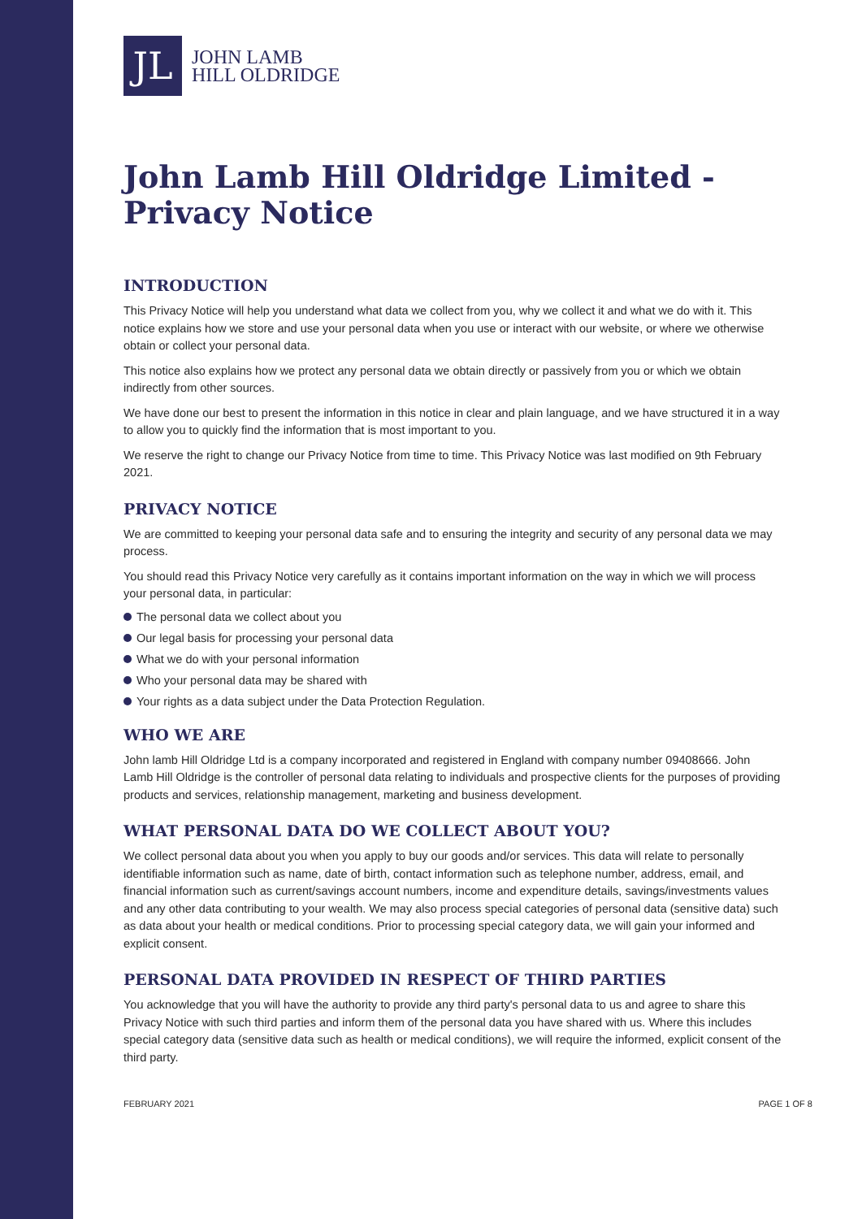JL
JOHN LAMB
HILL OLDRIDGE
John Lamb Hill Oldridge Limited - Privacy Notice
INTRODUCTION
This Privacy Notice will help you understand what data we collect from you, why we collect it and what we do with it. This notice explains how we store and use your personal data when you use or interact with our website, or where we otherwise obtain or collect your personal data.
This notice also explains how we protect any personal data we obtain directly or passively from you or which we obtain indirectly from other sources.
We have done our best to present the information in this notice in clear and plain language, and we have structured it in a way to allow you to quickly find the information that is most important to you.
We reserve the right to change our Privacy Notice from time to time. This Privacy Notice was last modified on 9th February 2021.
PRIVACY NOTICE
We are committed to keeping your personal data safe and to ensuring the integrity and security of any personal data we may process.
You should read this Privacy Notice very carefully as it contains important information on the way in which we will process your personal data, in particular:
The personal data we collect about you
Our legal basis for processing your personal data
What we do with your personal information
Who your personal data may be shared with
Your rights as a data subject under the Data Protection Regulation.
WHO WE ARE
John lamb Hill Oldridge Ltd is a company incorporated and registered in England with company number 09408666. John Lamb Hill Oldridge is the controller of personal data relating to individuals and prospective clients for the purposes of providing products and services, relationship management, marketing and business development.
WHAT PERSONAL DATA DO WE COLLECT ABOUT YOU?
We collect personal data about you when you apply to buy our goods and/or services. This data will relate to personally identifiable information such as name, date of birth, contact information such as telephone number, address, email, and financial information such as current/savings account numbers, income and expenditure details, savings/investments values and any other data contributing to your wealth. We may also process special categories of personal data (sensitive data) such as data about your health or medical conditions. Prior to processing special category data, we will gain your informed and explicit consent.
PERSONAL DATA PROVIDED IN RESPECT OF THIRD PARTIES
You acknowledge that you will have the authority to provide any third party's personal data to us and agree to share this Privacy Notice with such third parties and inform them of the personal data you have shared with us. Where this includes special category data (sensitive data such as health or medical conditions), we will require the informed, explicit consent of the third party.
FEBRUARY 2021 PAGE 1 OF 8